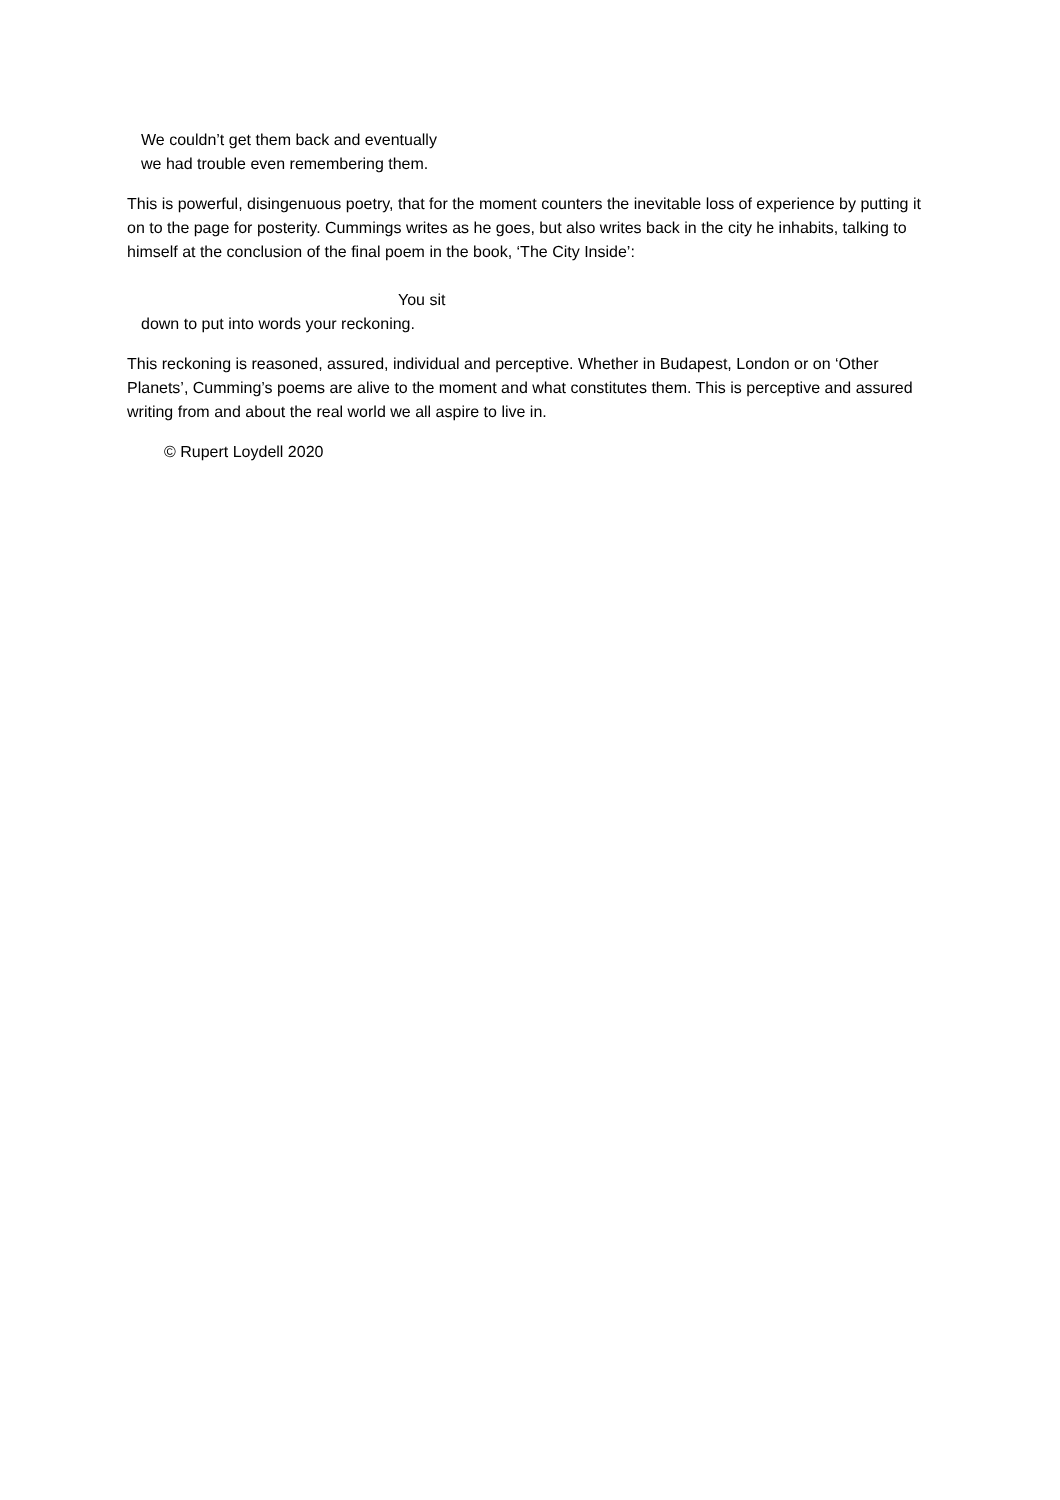We couldn’t get them back and eventually
we had trouble even remembering them.
This is powerful, disingenuous poetry, that for the moment counters the inevitable loss of experience by putting it on to the page for posterity. Cummings writes as he goes, but also writes back in the city he inhabits, talking to himself at the conclusion of the final poem in the book, ‘The City Inside’:
You sit
down to put into words your reckoning.
This reckoning is reasoned, assured, individual and perceptive. Whether in Budapest, London or on ‘Other Planets’, Cumming’s poems are alive to the moment and what constitutes them. This is perceptive and assured writing from and about the real world we all aspire to live in.
© Rupert Loydell 2020